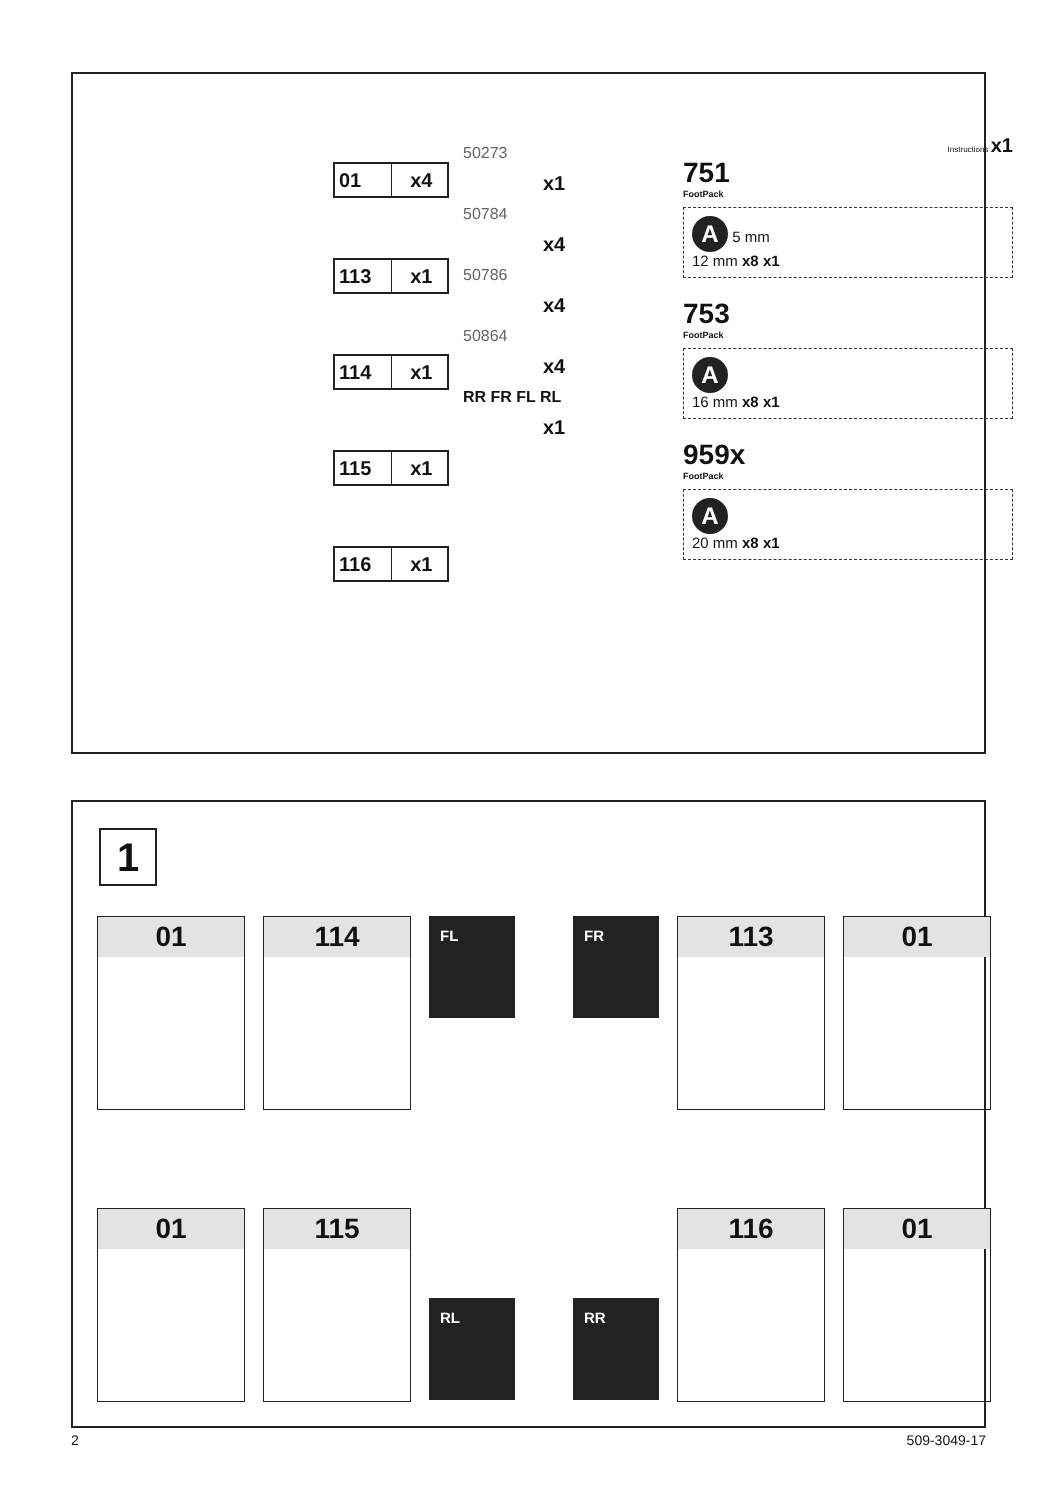01 x4
113 x1
114 x1
115 x1
116 x1
50273
x1
50784
x4
50786
x4
50864
x4
RR FR FL RL
x1
Instructions x1
751
FootPack
A 5 mm
12 mm x8 x1
753
FootPack
A
16 mm x8 x1
959x
FootPack
A
20 mm x8 x1
1
01 114
FL FR
113 01
01 115
RL RR
116 01
2 509-3049-17